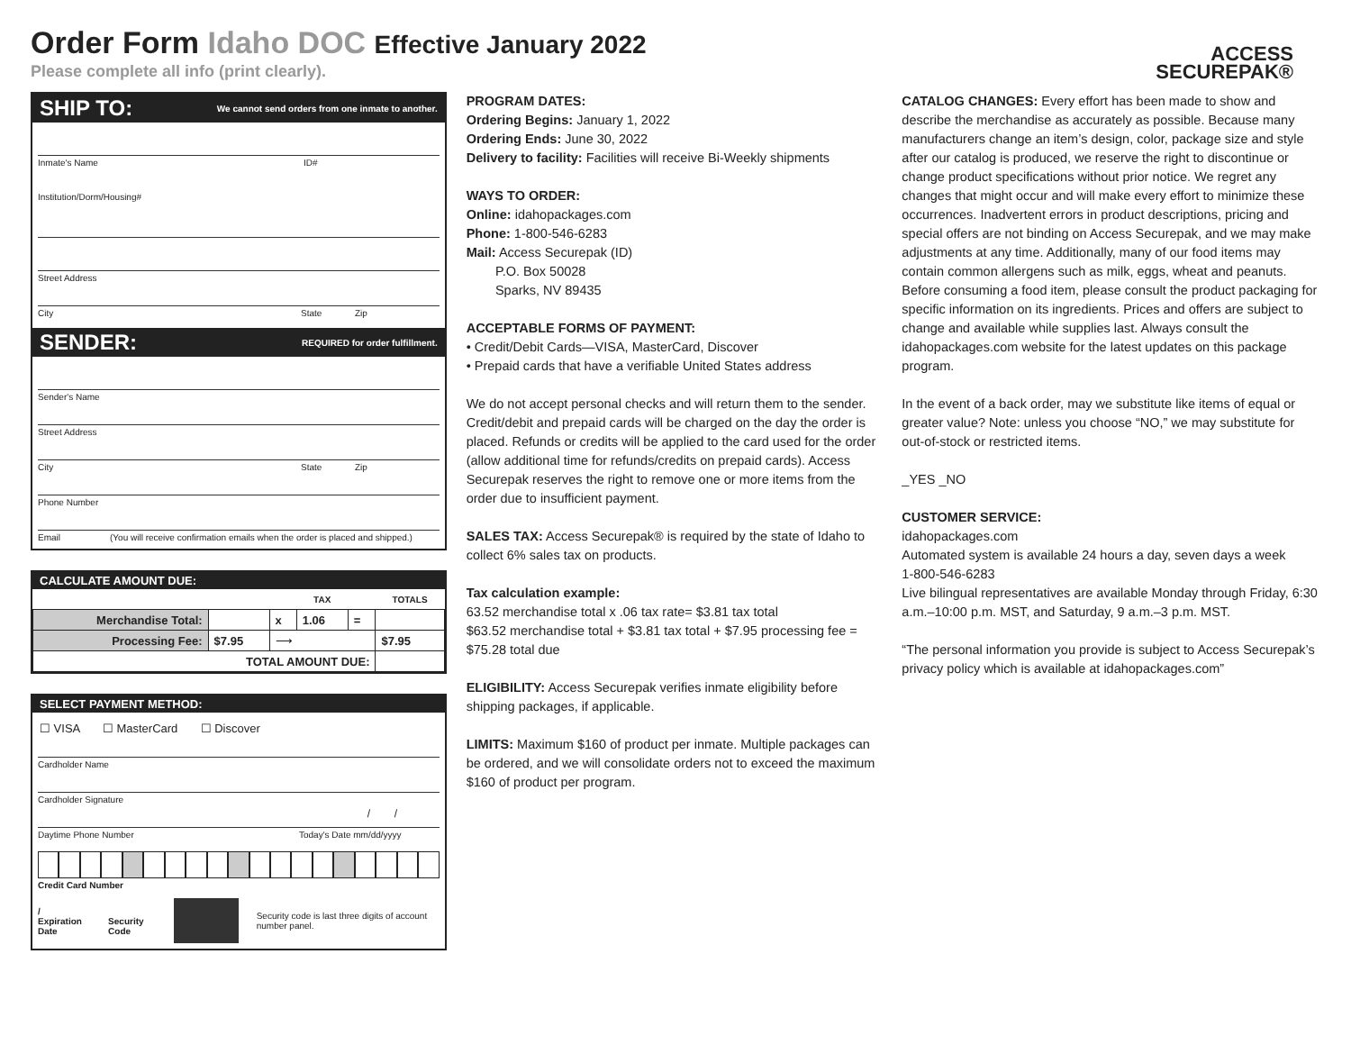Order Form Idaho DOC Effective January 2022
Please complete all info (print clearly).
ACCESS
SECUREPAK®
SHIP TO: We cannot send orders from one inmate to another.
Inmate's Name ID#
Institution/Dorm/Housing#
Street Address
City State Zip
SENDER: REQUIRED for order fulfillment.
Sender's Name
Street Address
City State Zip
Phone Number
Email (You will receive confirmation emails when the order is placed and shipped.)
CALCULATE AMOUNT DUE:
| | | | TAX | | TOTALS |
| --- | --- | --- | --- | --- | --- |
| Merchandise Total: | | x | 1.06 | = | |
| Processing Fee: | $7.95 | ⟶ | | | $7.95 |
| TOTAL AMOUNT DUE: | | | | | |
SELECT PAYMENT METHOD:
☐ VISA ☐ MasterCard ☐ Discover
Cardholder Name
Cardholder Signature
/ /
Daytime Phone Number Today's Date mm/dd/yyyy
Credit Card Number
/
Expiration Date
Security Code
Security code is last three digits of account number panel.
PROGRAM DATES:
Ordering Begins: January 1, 2022
Ordering Ends: June 30, 2022
Delivery to facility: Facilities will receive Bi-Weekly shipments
WAYS TO ORDER:
Online: idahopackages.com
Phone: 1-800-546-6283
Mail: Access Securepak (ID)
P.O. Box 50028
Sparks, NV 89435
ACCEPTABLE FORMS OF PAYMENT:
• Credit/Debit Cards—VISA, MasterCard, Discover
• Prepaid cards that have a verifiable United States address
We do not accept personal checks and will return them to the sender. Credit/debit and prepaid cards will be charged on the day the order is placed. Refunds or credits will be applied to the card used for the order (allow additional time for refunds/credits on prepaid cards). Access Securepak reserves the right to remove one or more items from the order due to insufficient payment.
SALES TAX: Access Securepak® is required by the state of Idaho to collect 6% sales tax on products.
Tax calculation example:
63.52 merchandise total x .06 tax rate= $3.81 tax total
$63.52 merchandise total + $3.81 tax total + $7.95 processing fee = $75.28 total due
ELIGIBILITY: Access Securepak verifies inmate eligibility before shipping packages, if applicable.
LIMITS: Maximum $160 of product per inmate. Multiple packages can be ordered, and we will consolidate orders not to exceed the maximum $160 of product per program.
CATALOG CHANGES: Every effort has been made to show and describe the merchandise as accurately as possible. Because many manufacturers change an item’s design, color, package size and style after our catalog is produced, we reserve the right to discontinue or change product specifications without prior notice. We regret any changes that might occur and will make every effort to minimize these occurrences. Inadvertent errors in product descriptions, pricing and special offers are not binding on Access Securepak, and we may make adjustments at any time. Additionally, many of our food items may contain common allergens such as milk, eggs, wheat and peanuts. Before consuming a food item, please consult the product packaging for specific information on its ingredients. Prices and offers are subject to change and available while supplies last. Always consult the idahopackages.com website for the latest updates on this package program.
In the event of a back order, may we substitute like items of equal or greater value? Note: unless you choose “NO,” we may substitute for out-of-stock or restricted items.
_YES _NO
CUSTOMER SERVICE:
idahopackages.com
Automated system is available 24 hours a day, seven days a week
1-800-546-6283
Live bilingual representatives are available Monday through Friday, 6:30 a.m.–10:00 p.m. MST, and Saturday, 9 a.m.–3 p.m. MST.
“The personal information you provide is subject to Access Securepak’s privacy policy which is available at idahopackages.com”